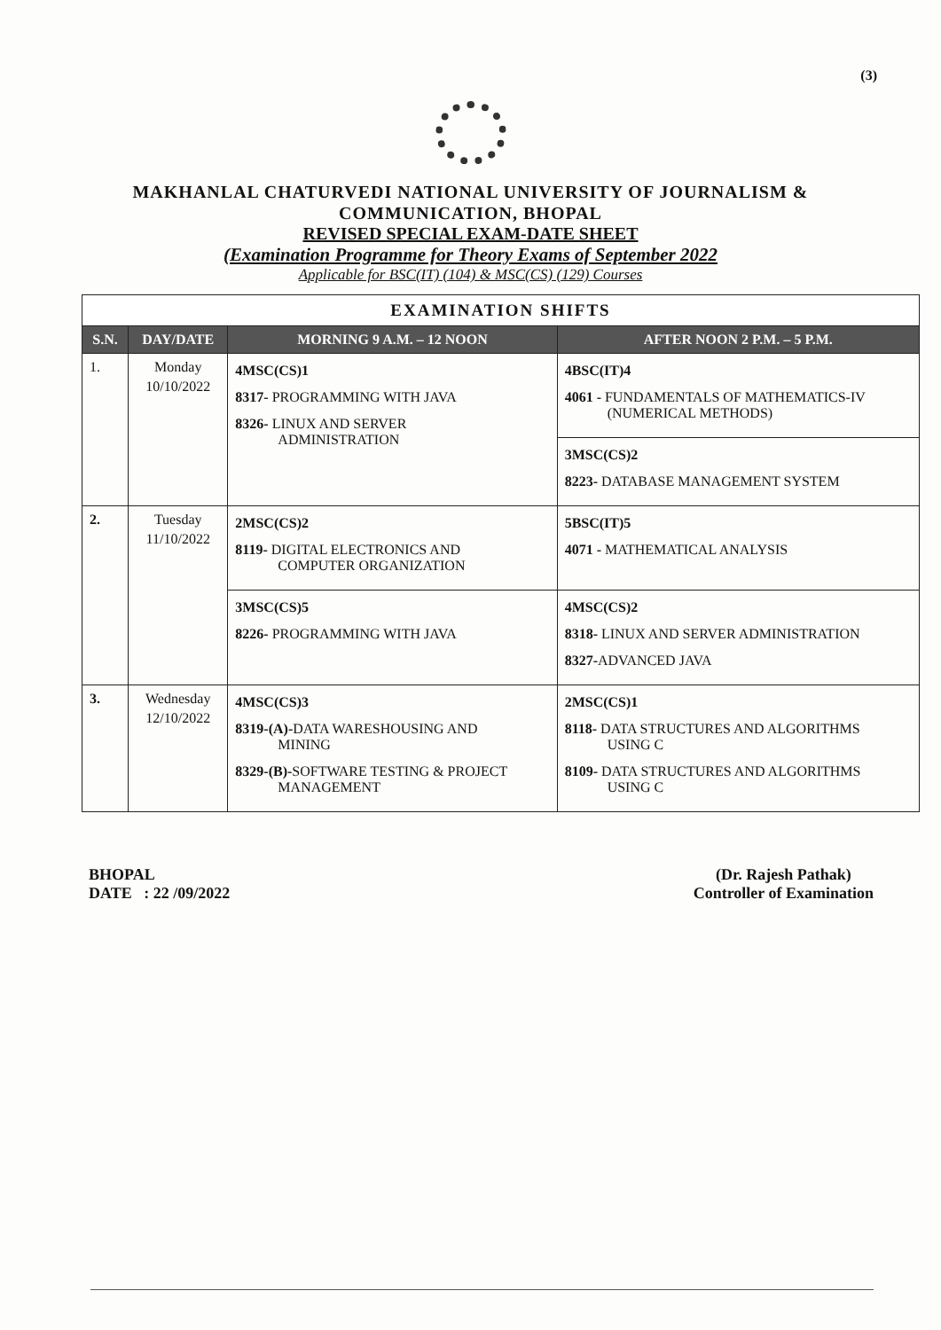(3)
MAKHANLAL CHATURVEDI NATIONAL UNIVERSITY OF JOURNALISM &
COMMUNICATION, BHOPAL
REVISED SPECIAL EXAM-DATE SHEET
(Examination Programme for Theory Exams of September 2022
Applicable for BSC(IT) (104) & MSC(CS) (129) Courses
| EXAMINATION SHIFTS | | | |
| --- | --- | --- | --- |
| S.N. | DAY/DATE | MORNING 9 A.M. – 12 NOON | AFTER NOON 2 P.M. – 5 P.M. |
| 1. | Monday 10/10/2022 | 4MSC(CS)1 8317- PROGRAMMING WITH JAVA 8326- LINUX AND SERVER ADMINISTRATION | 4BSC(IT)4 4061 - FUNDAMENTALS OF MATHEMATICS-IV (NUMERICAL METHODS) |
| | | | 3MSC(CS)2 8223- DATABASE MANAGEMENT SYSTEM |
| 2. | Tuesday 11/10/2022 | 2MSC(CS)2 8119- DIGITAL ELECTRONICS AND COMPUTER ORGANIZATION | 5BSC(IT)5 4071 - MATHEMATICAL ANALYSIS |
| | | 3MSC(CS)5 8226- PROGRAMMING WITH JAVA | 4MSC(CS)2 8318- LINUX AND SERVER ADMINISTRATION 8327- ADVANCED JAVA |
| 3. | Wednesday 12/10/2022 | 4MSC(CS)3 8319-(A)- DATA WARESHOUSING AND MINING 8329-(B)- SOFTWARE TESTING & PROJECT MANAGEMENT | 2MSC(CS)1 8118- DATA STRUCTURES AND ALGORITHMS USING C 8109- DATA STRUCTURES AND ALGORITHMS USING C |
BHOPAL
DATE : 22 /09/2022
(Dr. Rajesh Pathak)
Controller of Examination